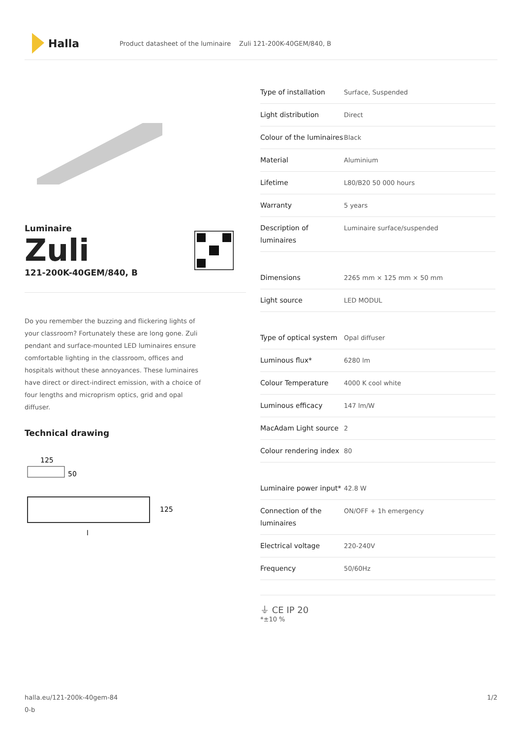Halla
Product datasheet of the luminaire Zuli 121-200K-40GEM/840, B
Luminaire
Zuli
121-200K-40GEM/840, B
Do you remember the buzzing and flickering lights of your classroom? Fortunately these are long gone. Zuli pendant and surface-mounted LED luminaires ensure comfortable lighting in the classroom, offices and hospitals without these annoyances. These luminaires have direct or direct-indirect emission, with a choice of four lengths and microprism optics, grid and opal diffuser.
Technical drawing
125
50
125
l
| Type of installation | Surface, Suspended |
| Light distribution | Direct |
| Colour of the luminaires | Black |
| Material | Aluminium |
| Lifetime | L80/B20 50 000 hours |
| Warranty | 5 years |
| Description of luminaires | Luminaire surface/suspended |
| Dimensions | 2265 mm × 125 mm × 50 mm |
| Light source | LED MODUL |
| Type of optical system | Opal diffuser |
| Luminous flux* | 6280 lm |
| Colour Temperature | 4000 K cool white |
| Luminous efficacy | 147 lm/W |
| MacAdam Light source | 2 |
| Colour rendering index | 80 |
| Luminaire power input* | 42.8 W |
| Connection of the luminaires | ON/OFF + 1h emergency |
| Electrical voltage | 220-240V |
| Frequency | 50/60Hz |
⏚ CE IP 20
*±10 %
halla.eu/121-200k-40gem-84
0-b
1/2